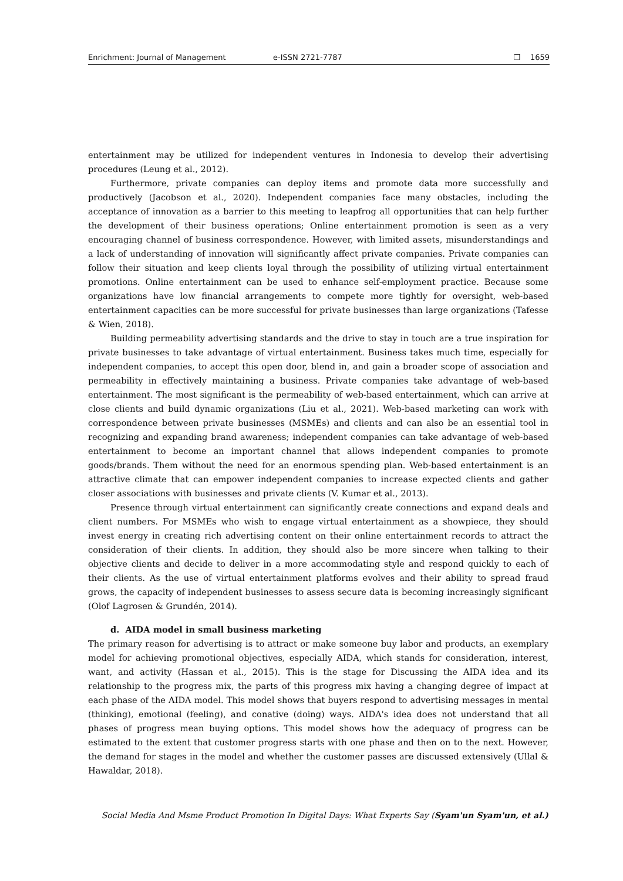Enrichment: Journal of Management e-ISSN 2721-7787 ❒ 1659
entertainment may be utilized for independent ventures in Indonesia to develop their advertising procedures (Leung et al., 2012).
Furthermore, private companies can deploy items and promote data more successfully and productively (Jacobson et al., 2020). Independent companies face many obstacles, including the acceptance of innovation as a barrier to this meeting to leapfrog all opportunities that can help further the development of their business operations; Online entertainment promotion is seen as a very encouraging channel of business correspondence. However, with limited assets, misunderstandings and a lack of understanding of innovation will significantly affect private companies. Private companies can follow their situation and keep clients loyal through the possibility of utilizing virtual entertainment promotions. Online entertainment can be used to enhance self-employment practice. Because some organizations have low financial arrangements to compete more tightly for oversight, web-based entertainment capacities can be more successful for private businesses than large organizations (Tafesse & Wien, 2018).
Building permeability advertising standards and the drive to stay in touch are a true inspiration for private businesses to take advantage of virtual entertainment. Business takes much time, especially for independent companies, to accept this open door, blend in, and gain a broader scope of association and permeability in effectively maintaining a business. Private companies take advantage of web-based entertainment. The most significant is the permeability of web-based entertainment, which can arrive at close clients and build dynamic organizations (Liu et al., 2021). Web-based marketing can work with correspondence between private businesses (MSMEs) and clients and can also be an essential tool in recognizing and expanding brand awareness; independent companies can take advantage of web-based entertainment to become an important channel that allows independent companies to promote goods/brands. Them without the need for an enormous spending plan. Web-based entertainment is an attractive climate that can empower independent companies to increase expected clients and gather closer associations with businesses and private clients (V. Kumar et al., 2013).
Presence through virtual entertainment can significantly create connections and expand deals and client numbers. For MSMEs who wish to engage virtual entertainment as a showpiece, they should invest energy in creating rich advertising content on their online entertainment records to attract the consideration of their clients. In addition, they should also be more sincere when talking to their objective clients and decide to deliver in a more accommodating style and respond quickly to each of their clients. As the use of virtual entertainment platforms evolves and their ability to spread fraud grows, the capacity of independent businesses to assess secure data is becoming increasingly significant (Olof Lagrosen & Grundén, 2014).
d. AIDA model in small business marketing
The primary reason for advertising is to attract or make someone buy labor and products, an exemplary model for achieving promotional objectives, especially AIDA, which stands for consideration, interest, want, and activity (Hassan et al., 2015). This is the stage for Discussing the AIDA idea and its relationship to the progress mix, the parts of this progress mix having a changing degree of impact at each phase of the AIDA model. This model shows that buyers respond to advertising messages in mental (thinking), emotional (feeling), and conative (doing) ways. AIDA's idea does not understand that all phases of progress mean buying options. This model shows how the adequacy of progress can be estimated to the extent that customer progress starts with one phase and then on to the next. However, the demand for stages in the model and whether the customer passes are discussed extensively (Ullal & Hawaldar, 2018).
Social Media And Msme Product Promotion In Digital Days: What Experts Say (Syam'un Syam'un, et al.)